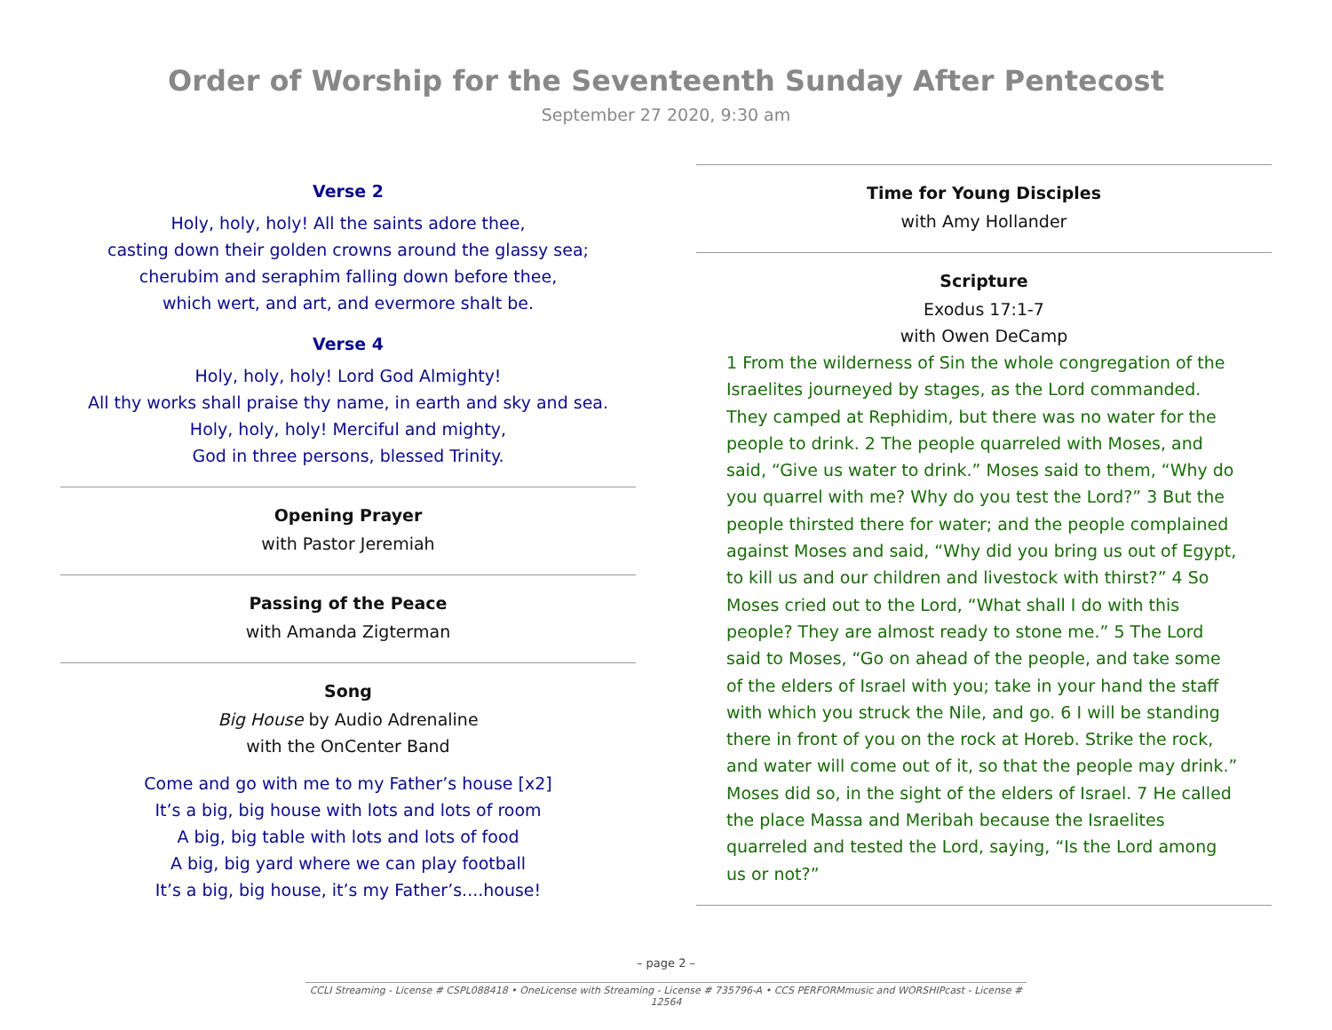Order of Worship for the Seventeenth Sunday After Pentecost
September 27 2020, 9:30 am
Verse 2
Holy, holy, holy! All the saints adore thee,
casting down their golden crowns around the glassy sea;
cherubim and seraphim falling down before thee,
which wert, and art, and evermore shalt be.
Verse 4
Holy, holy, holy! Lord God Almighty!
All thy works shall praise thy name, in earth and sky and sea.
Holy, holy, holy! Merciful and mighty,
God in three persons, blessed Trinity.
Opening Prayer
with Pastor Jeremiah
Passing of the Peace
with Amanda Zigterman
Song
Big House by Audio Adrenaline
with the OnCenter Band
Come and go with me to my Father’s house [x2]
It’s a big, big house with lots and lots of room
A big, big table with lots and lots of food
A big, big yard where we can play football
It’s a big, big house, it’s my Father’s....house!
Time for Young Disciples
with Amy Hollander
Scripture
Exodus 17:1-7
with Owen DeCamp
1 From the wilderness of Sin the whole congregation of the Israelites journeyed by stages, as the Lord commanded. They camped at Rephidim, but there was no water for the people to drink. 2 The people quarreled with Moses, and said, “Give us water to drink.” Moses said to them, “Why do you quarrel with me? Why do you test the Lord?” 3 But the people thirsted there for water; and the people complained against Moses and said, “Why did you bring us out of Egypt, to kill us and our children and livestock with thirst?” 4 So Moses cried out to the Lord, “What shall I do with this people? They are almost ready to stone me.” 5 The Lord said to Moses, “Go on ahead of the people, and take some of the elders of Israel with you; take in your hand the staff with which you struck the Nile, and go. 6 I will be standing there in front of you on the rock at Horeb. Strike the rock, and water will come out of it, so that the people may drink.” Moses did so, in the sight of the elders of Israel. 7 He called the place Massa and Meribah because the Israelites quarreled and tested the Lord, saying, “Is the Lord among us or not?”
– page 2 –
CCLI Streaming - License # CSPL088418 • OneLicense with Streaming - License # 735796-A • CCS PERFORMmusic and WORSHIPcast - License # 12564